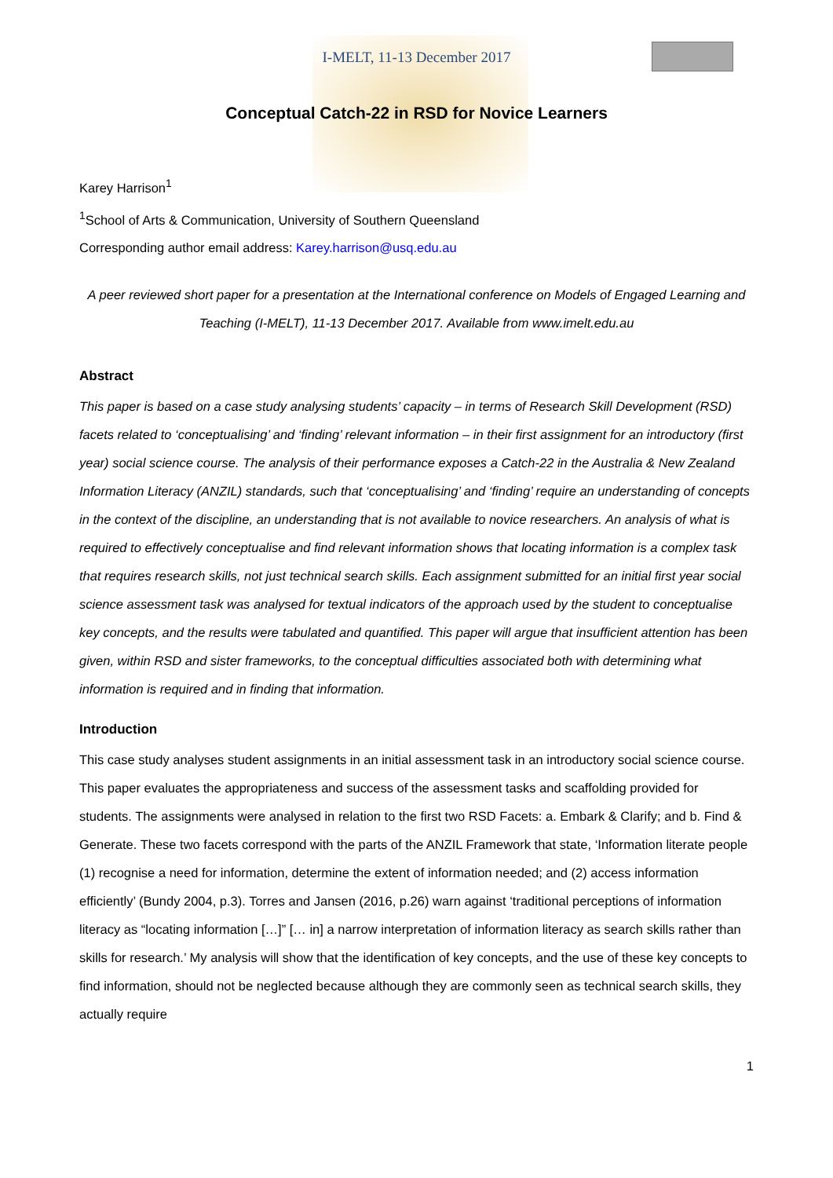I-MELT, 11-13 December 2017
Conceptual Catch-22 in RSD for Novice Learners
Karey Harrison<sup>1</sup>
<sup>1</sup> School of Arts & Communication, University of Southern Queensland
Corresponding author email address: Karey.harrison@usq.edu.au
A peer reviewed short paper for a presentation at the International conference on Models of Engaged Learning and Teaching (I-MELT), 11-13 December 2017. Available from www.imelt.edu.au
Abstract
This paper is based on a case study analysing students’ capacity – in terms of Research Skill Development (RSD) facets related to ‘conceptualising’ and ‘finding’ relevant information – in their first assignment for an introductory (first year) social science course. The analysis of their performance exposes a Catch-22 in the Australia & New Zealand Information Literacy (ANZIL) standards, such that ‘conceptualising’ and ‘finding’ require an understanding of concepts in the context of the discipline, an understanding that is not available to novice researchers. An analysis of what is required to effectively conceptualise and find relevant information shows that locating information is a complex task that requires research skills, not just technical search skills. Each assignment submitted for an initial first year social science assessment task was analysed for textual indicators of the approach used by the student to conceptualise key concepts, and the results were tabulated and quantified. This paper will argue that insufficient attention has been given, within RSD and sister frameworks, to the conceptual difficulties associated both with determining what information is required and in finding that information.
Introduction
This case study analyses student assignments in an initial assessment task in an introductory social science course. This paper evaluates the appropriateness and success of the assessment tasks and scaffolding provided for students. The assignments were analysed in relation to the first two RSD Facets: a. Embark & Clarify; and b. Find & Generate. These two facets correspond with the parts of the ANZIL Framework that state, ‘Information literate people (1) recognise a need for information, determine the extent of information needed; and (2) access information efficiently’ (Bundy 2004, p.3). Torres and Jansen (2016, p.26) warn against ‘traditional perceptions of information literacy as “locating information […]” [… in] a narrow interpretation of information literacy as search skills rather than skills for research.’ My analysis will show that the identification of key concepts, and the use of these key concepts to find information, should not be neglected because although they are commonly seen as technical search skills, they actually require
1